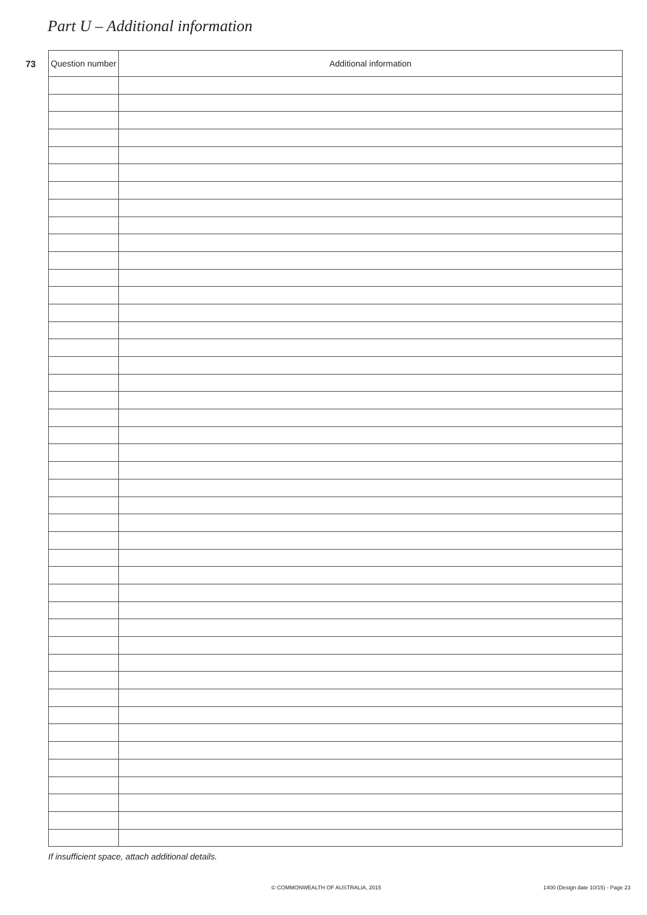Part U – Additional information
73
| Question number | Additional information |
| --- | --- |
If insufficient space, attach additional details.
© COMMONWEALTH OF AUSTRALIA, 2015 1400 (Design date 10/15) - Page 23